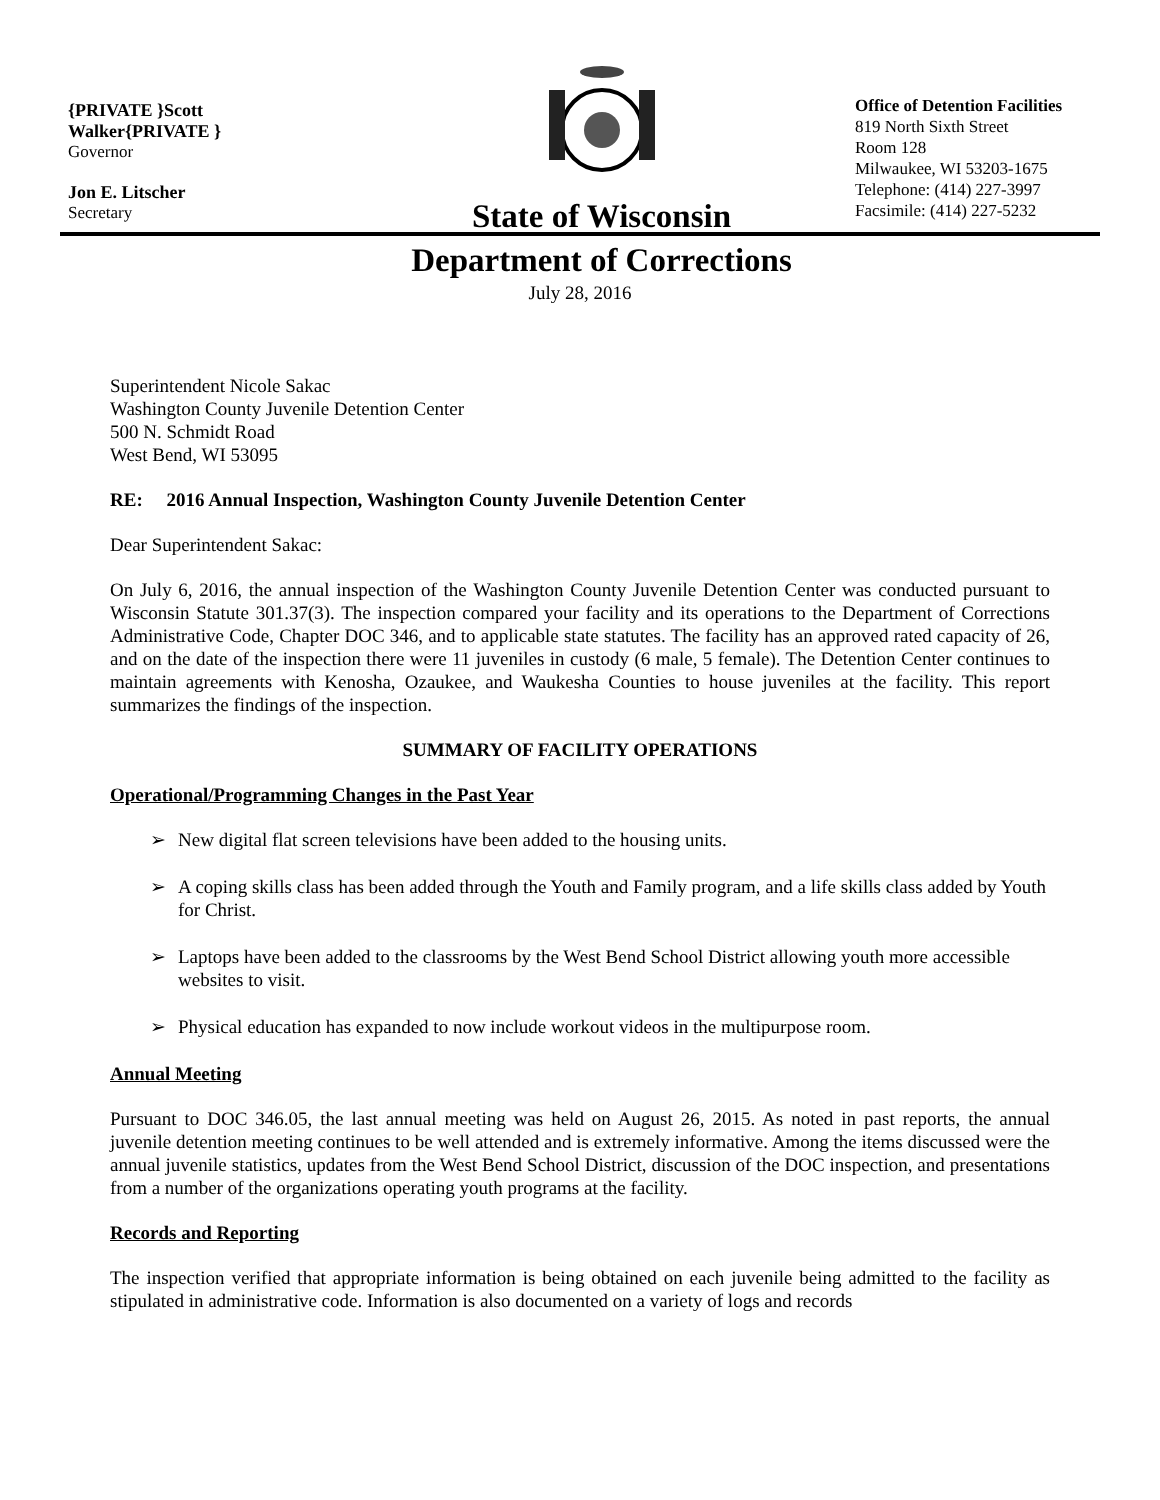{PRIVATE }Scott
Walker{PRIVATE }
Governor
Jon E. Litscher
Secretary
State of Wisconsin
Department of Corrections
Office of Detention Facilities
819 North Sixth Street
Room 128
Milwaukee, WI 53203-1675
Telephone: (414) 227-3997
Facsimile: (414) 227-5232
July 28, 2016
Superintendent Nicole Sakac
Washington County Juvenile Detention Center
500 N. Schmidt Road
West Bend, WI 53095
RE: 2016 Annual Inspection, Washington County Juvenile Detention Center
Dear Superintendent Sakac:
On July 6, 2016, the annual inspection of the Washington County Juvenile Detention Center was conducted pursuant to Wisconsin Statute 301.37(3). The inspection compared your facility and its operations to the Department of Corrections Administrative Code, Chapter DOC 346, and to applicable state statutes. The facility has an approved rated capacity of 26, and on the date of the inspection there were 11 juveniles in custody (6 male, 5 female). The Detention Center continues to maintain agreements with Kenosha, Ozaukee, and Waukesha Counties to house juveniles at the facility. This report summarizes the findings of the inspection.
SUMMARY OF FACILITY OPERATIONS
Operational/Programming Changes in the Past Year
➢ New digital flat screen televisions have been added to the housing units.
➢ A coping skills class has been added through the Youth and Family program, and a life skills class added by Youth for Christ.
➢ Laptops have been added to the classrooms by the West Bend School District allowing youth more accessible websites to visit.
➢ Physical education has expanded to now include workout videos in the multipurpose room.
Annual Meeting
Pursuant to DOC 346.05, the last annual meeting was held on August 26, 2015. As noted in past reports, the annual juvenile detention meeting continues to be well attended and is extremely informative. Among the items discussed were the annual juvenile statistics, updates from the West Bend School District, discussion of the DOC inspection, and presentations from a number of the organizations operating youth programs at the facility.
Records and Reporting
The inspection verified that appropriate information is being obtained on each juvenile being admitted to the facility as stipulated in administrative code. Information is also documented on a variety of logs and records